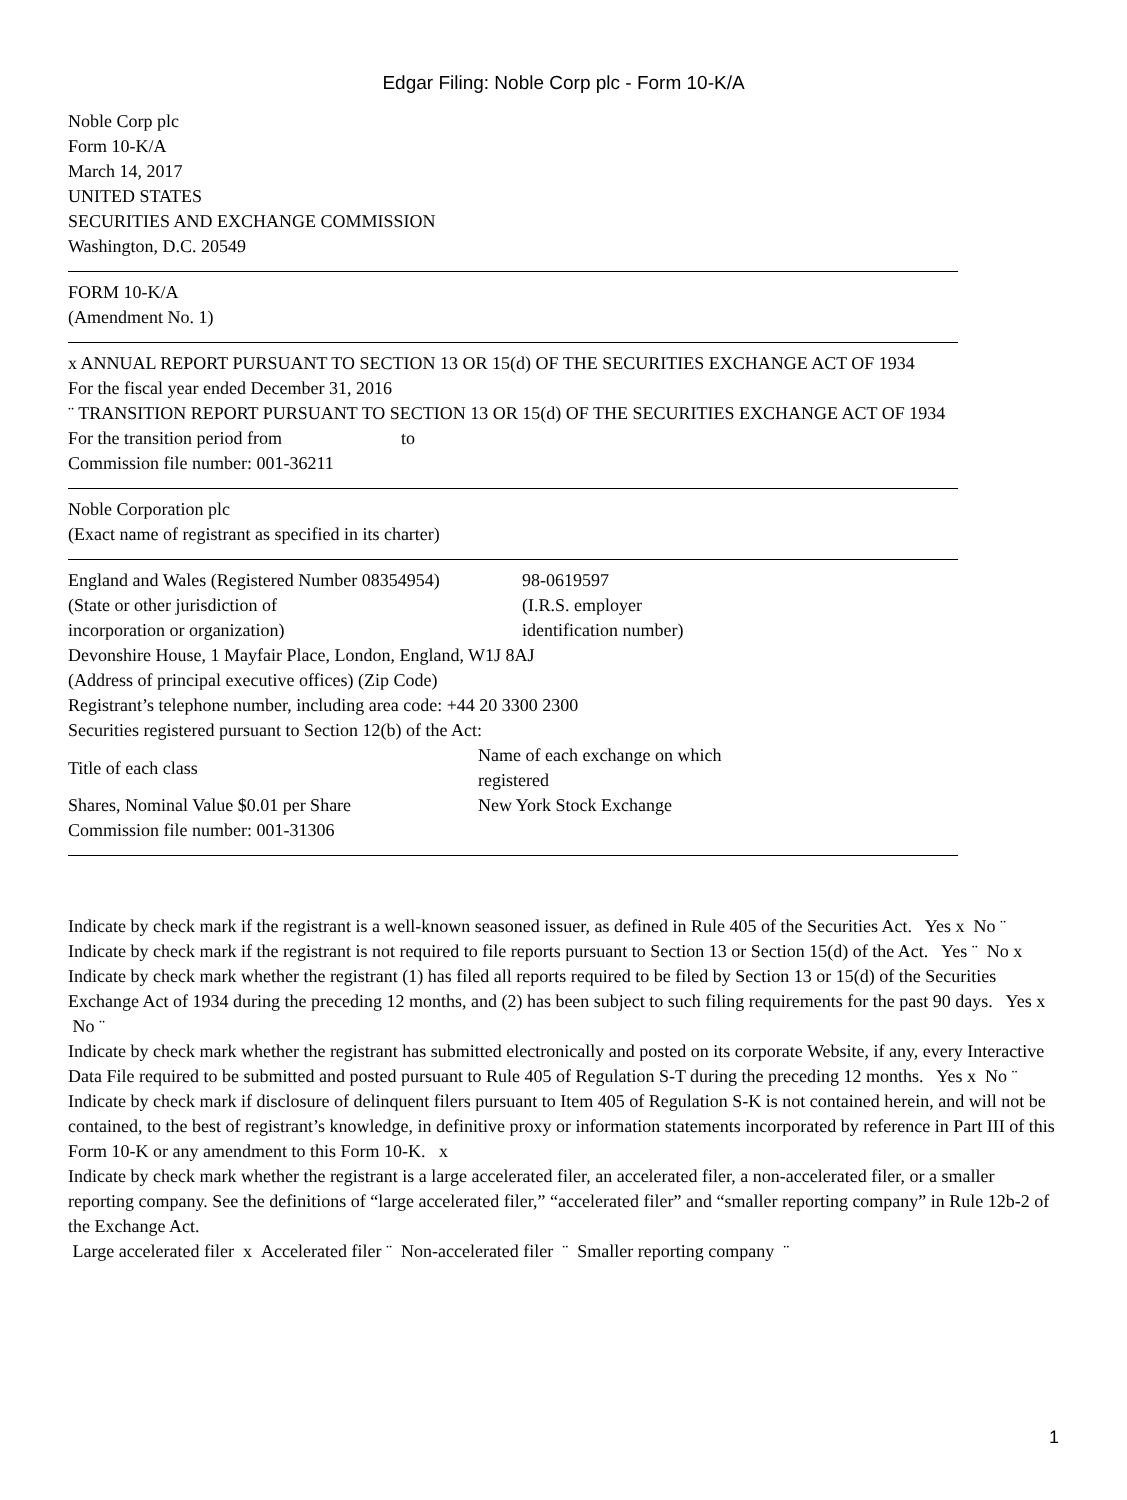Edgar Filing: Noble Corp plc - Form 10-K/A
Noble Corp plc
Form 10-K/A
March 14, 2017
UNITED STATES
SECURITIES AND EXCHANGE COMMISSION
Washington, D.C. 20549
FORM 10-K/A
(Amendment No. 1)
x ANNUAL REPORT PURSUANT TO SECTION 13 OR 15(d) OF THE SECURITIES EXCHANGE ACT OF 1934
For the fiscal year ended December 31, 2016
¨ TRANSITION REPORT PURSUANT TO SECTION 13 OR 15(d) OF THE SECURITIES EXCHANGE ACT OF 1934
For the transition period from to
Commission file number: 001-36211
Noble Corporation plc
(Exact name of registrant as specified in its charter)
| England and Wales (Registered Number 08354954) | 98-0619597 |
| (State or other jurisdiction of incorporation or organization) | (I.R.S. employer identification number) |
Devonshire House, 1 Mayfair Place, London, England, W1J 8AJ
(Address of principal executive offices) (Zip Code)
Registrant’s telephone number, including area code: +44 20 3300 2300
Securities registered pursuant to Section 12(b) of the Act:
| Title of each class | Name of each exchange on which registered |
| Shares, Nominal Value $0.01 per Share | New York Stock Exchange |
Commission file number: 001-31306
Indicate by check mark if the registrant is a well-known seasoned issuer, as defined in Rule 405 of the Securities Act. Yes x No ¨
Indicate by check mark if the registrant is not required to file reports pursuant to Section 13 or Section 15(d) of the Act. Yes ¨ No x
Indicate by check mark whether the registrant (1) has filed all reports required to be filed by Section 13 or 15(d) of the Securities Exchange Act of 1934 during the preceding 12 months, and (2) has been subject to such filing requirements for the past 90 days. Yes x No ¨
Indicate by check mark whether the registrant has submitted electronically and posted on its corporate Website, if any, every Interactive Data File required to be submitted and posted pursuant to Rule 405 of Regulation S-T during the preceding 12 months. Yes x No ¨
Indicate by check mark if disclosure of delinquent filers pursuant to Item 405 of Regulation S-K is not contained herein, and will not be contained, to the best of registrant’s knowledge, in definitive proxy or information statements incorporated by reference in Part III of this Form 10-K or any amendment to this Form 10-K. x
Indicate by check mark whether the registrant is a large accelerated filer, an accelerated filer, a non-accelerated filer, or a smaller reporting company. See the definitions of “large accelerated filer,” “accelerated filer” and “smaller reporting company” in Rule 12b-2 of the Exchange Act.
Large accelerated filer x Accelerated filer ¨ Non-accelerated filer ¨ Smaller reporting company ¨
1